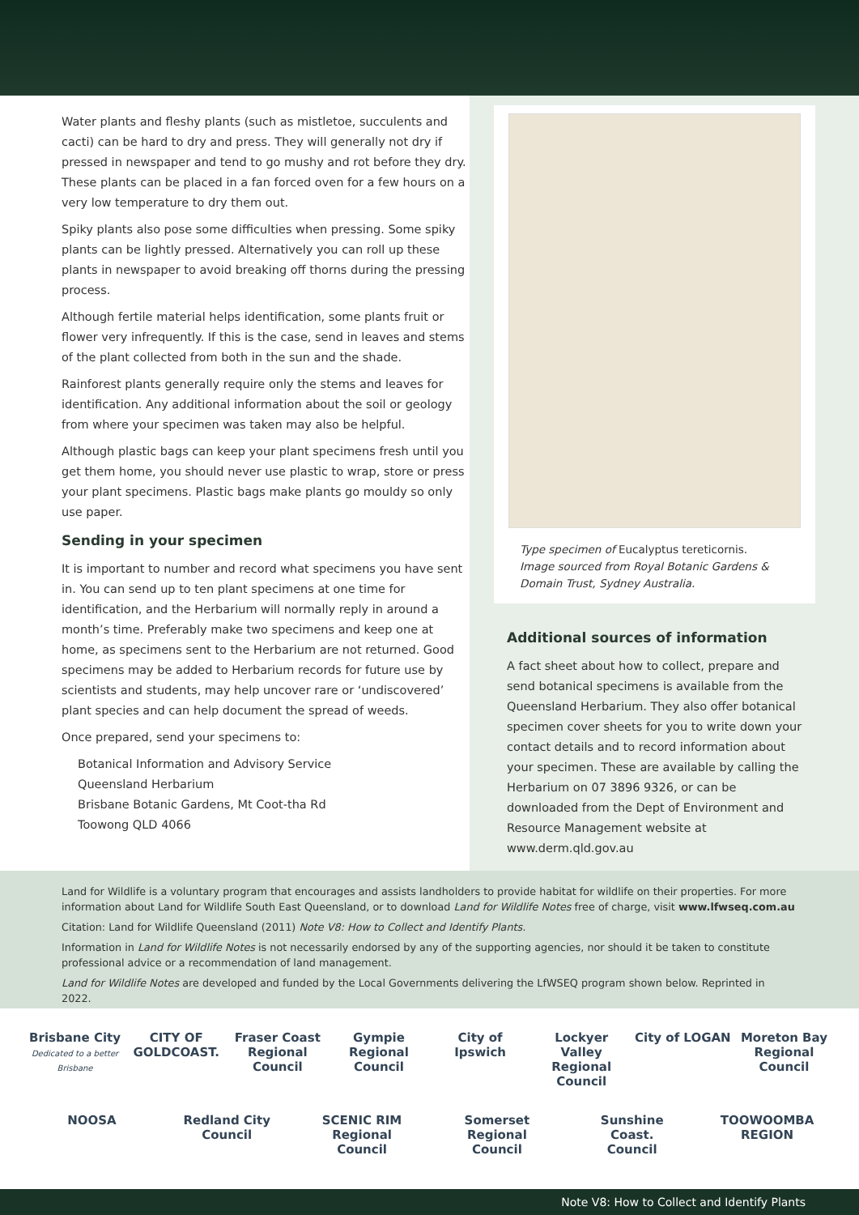Water plants and fleshy plants (such as mistletoe, succulents and cacti) can be hard to dry and press. They will generally not dry if pressed in newspaper and tend to go mushy and rot before they dry. These plants can be placed in a fan forced oven for a few hours on a very low temperature to dry them out.
Spiky plants also pose some difficulties when pressing. Some spiky plants can be lightly pressed. Alternatively you can roll up these plants in newspaper to avoid breaking off thorns during the pressing process.
Although fertile material helps identification, some plants fruit or flower very infrequently. If this is the case, send in leaves and stems of the plant collected from both in the sun and the shade.
Rainforest plants generally require only the stems and leaves for identification. Any additional information about the soil or geology from where your specimen was taken may also be helpful.
Although plastic bags can keep your plant specimens fresh until you get them home, you should never use plastic to wrap, store or press your plant specimens. Plastic bags make plants go mouldy so only use paper.
Sending in your specimen
It is important to number and record what specimens you have sent in. You can send up to ten plant specimens at one time for identification, and the Herbarium will normally reply in around a month’s time. Preferably make two specimens and keep one at home, as specimens sent to the Herbarium are not returned. Good specimens may be added to Herbarium records for future use by scientists and students, may help uncover rare or ‘undiscovered’ plant species and can help document the spread of weeds.
Once prepared, send your specimens to:
Botanical Information and Advisory Service
Queensland Herbarium
Brisbane Botanic Gardens, Mt Coot-tha Rd
Toowong QLD 4066
Type specimen of Eucalyptus tereticornis.
Image sourced from Royal Botanic Gardens & Domain Trust, Sydney Australia.
Additional sources of information
A fact sheet about how to collect, prepare and send botanical specimens is available from the Queensland Herbarium. They also offer botanical specimen cover sheets for you to write down your contact details and to record information about your specimen. These are available by calling the Herbarium on 07 3896 9326, or can be downloaded from the Dept of Environment and Resource Management website at www.derm.qld.gov.au
Land for Wildlife is a voluntary program that encourages and assists landholders to provide habitat for wildlife on their properties. For more information about Land for Wildlife South East Queensland, or to download Land for Wildlife Notes free of charge, visit www.lfwseq.com.au
Citation: Land for Wildlife Queensland (2011) Note V8: How to Collect and Identify Plants.
Information in Land for Wildlife Notes is not necessarily endorsed by any of the supporting agencies, nor should it be taken to constitute professional advice or a recommendation of land management.
Land for Wildlife Notes are developed and funded by the Local Governments delivering the LfWSEQ program shown below. Reprinted in 2022.
Brisbane City
Dedicated to a better Brisbane CITY OF GOLDCOAST. Fraser Coast Regional Council Gympie Regional Council City of Ipswich Lockyer Valley Regional Council City of LOGAN Moreton Bay Regional Council NOOSA Redland City Council SCENIC RIM Regional Council Somerset Regional Council Sunshine Coast. Council TOOWOOMBA REGION
Note V8: How to Collect and Identify Plants